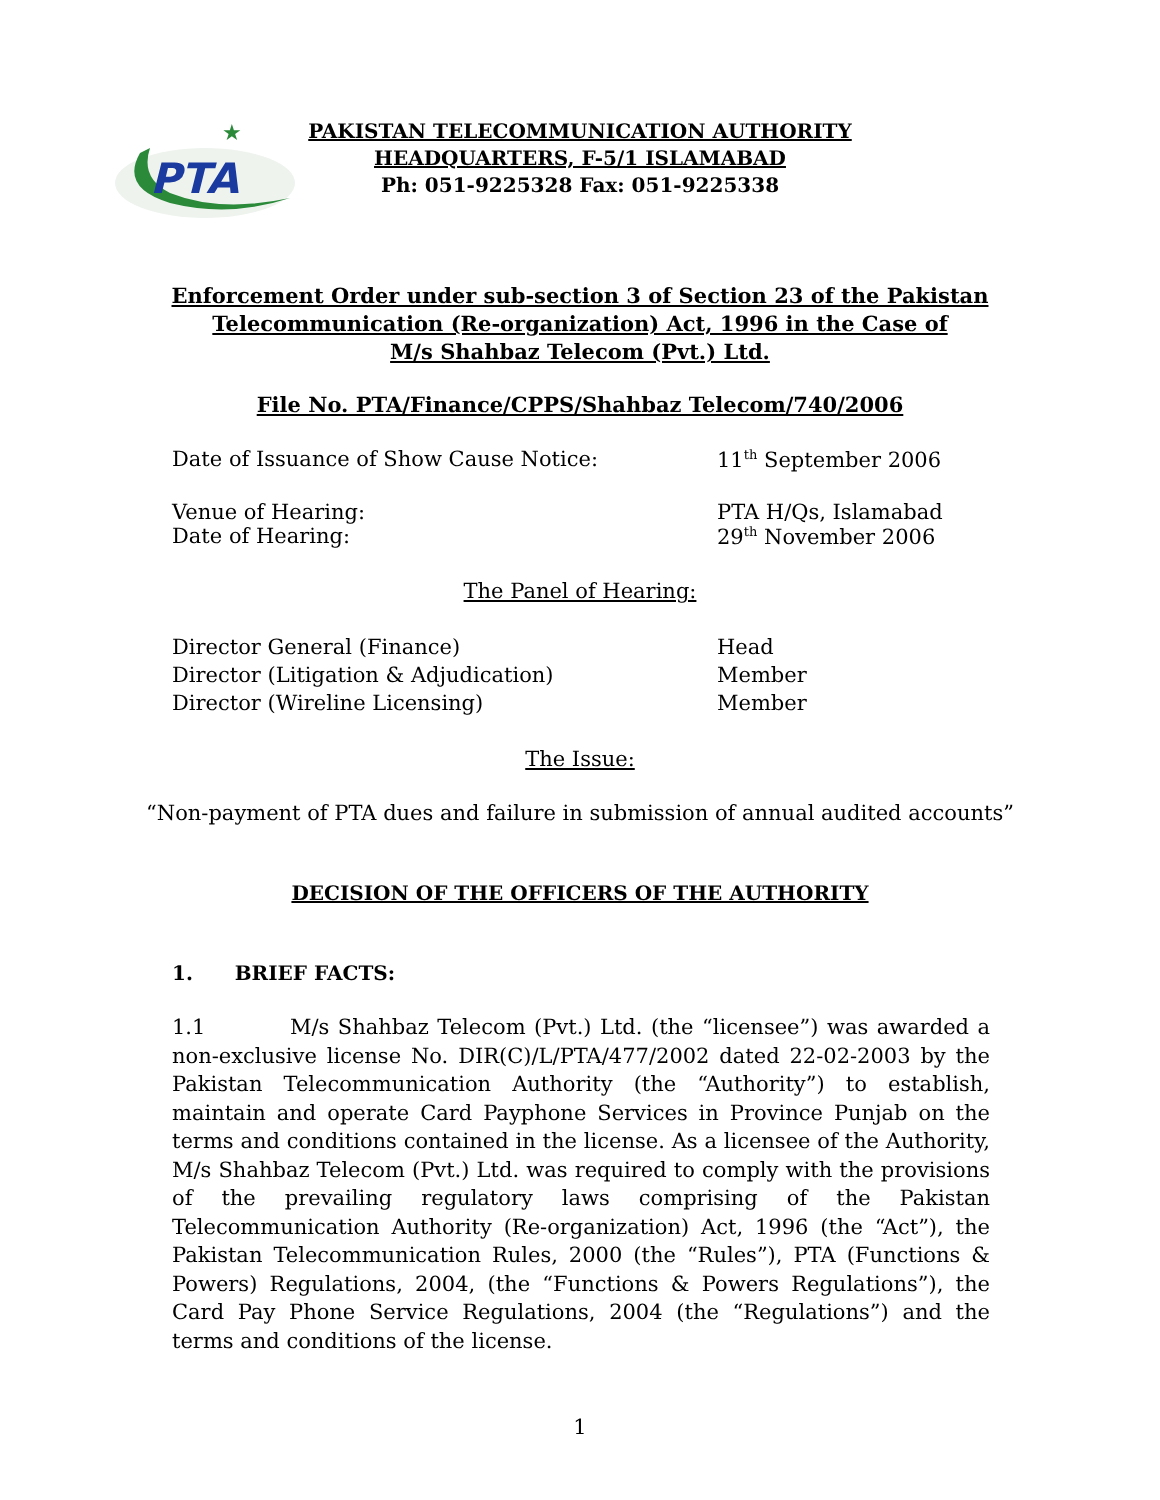PTA
★
PAKISTAN TELECOMMUNICATION AUTHORITY
HEADQUARTERS, F-5/1 ISLAMABAD
Ph: 051-9225328 Fax: 051-9225338
Enforcement Order under sub-section 3 of Section 23 of the Pakistan
Telecommunication (Re-organization) Act, 1996 in the Case of
M/s Shahbaz Telecom (Pvt.) Ltd.
File No. PTA/Finance/CPPS/Shahbaz Telecom/740/2006
Date of Issuance of Show Cause Notice: 11<sup>th</sup> September 2006
Venue of Hearing: PTA H/Qs, Islamabad
Date of Hearing: 29<sup>th</sup> November 2006
The Panel of Hearing:
Director General (Finance) Head
Director (Litigation & Adjudication) Member
Director (Wireline Licensing) Member
The Issue:
“Non-payment of PTA dues and failure in submission of annual audited accounts”
DECISION OF THE OFFICERS OF THE AUTHORITY
1. BRIEF FACTS:
1.1 M/s Shahbaz Telecom (Pvt.) Ltd. (the “licensee”) was awarded a non-exclusive license No. DIR(C)/L/PTA/477/2002 dated 22-02-2003 by the Pakistan Telecommunication Authority (the “Authority”) to establish, maintain and operate Card Payphone Services in Province Punjab on the terms and conditions contained in the license. As a licensee of the Authority, M/s Shahbaz Telecom (Pvt.) Ltd. was required to comply with the provisions of the prevailing regulatory laws comprising of the Pakistan Telecommunication Authority (Re-organization) Act, 1996 (the “Act”), the Pakistan Telecommunication Rules, 2000 (the “Rules”), PTA (Functions & Powers) Regulations, 2004, (the “Functions & Powers Regulations”), the Card Pay Phone Service Regulations, 2004 (the “Regulations”) and the terms and conditions of the license.
1